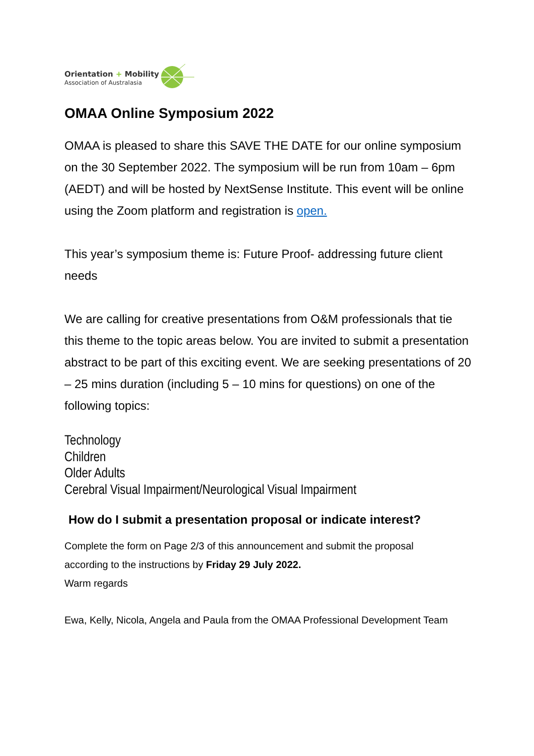Orientation + Mobility
Association of Australasia
OMAA Online Symposium 2022
OMAA is pleased to share this SAVE THE DATE for our online symposium on the 30 September 2022. The symposium will be run from 10am – 6pm (AEDT) and will be hosted by NextSense Institute. This event will be online using the Zoom platform and registration is open.
This year’s symposium theme is: Future Proof- addressing future client needs
We are calling for creative presentations from O&M professionals that tie this theme to the topic areas below. You are invited to submit a presentation abstract to be part of this exciting event. We are seeking presentations of 20 – 25 mins duration (including 5 – 10 mins for questions) on one of the following topics:
Technology
Children
Older Adults
Cerebral Visual Impairment/Neurological Visual Impairment
How do I submit a presentation proposal or indicate interest?
Complete the form on Page 2/3 of this announcement and submit the proposal according to the instructions by Friday 29 July 2022.
Warm regards
Ewa, Kelly, Nicola, Angela and Paula from the OMAA Professional Development Team